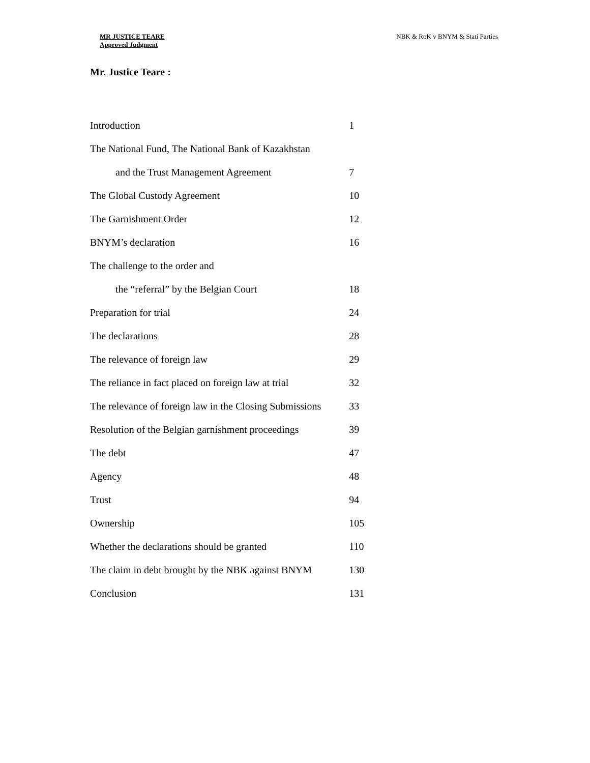MR JUSTICE TEARE
Approved Judgment
NBK & RoK v BNYM & Stati Parties
Mr. Justice Teare :
| Introduction | 1 |
| The National Fund, The National Bank of Kazakhstan | |
| and the Trust Management Agreement | 7 |
| The Global Custody Agreement | 10 |
| The Garnishment Order | 12 |
| BNYM’s declaration | 16 |
| The challenge to the order and | |
| the “referral” by the Belgian Court | 18 |
| Preparation for trial | 24 |
| The declarations | 28 |
| The relevance of foreign law | 29 |
| The reliance in fact placed on foreign law at trial | 32 |
| The relevance of foreign law in the Closing Submissions | 33 |
| Resolution of the Belgian garnishment proceedings | 39 |
| The debt | 47 |
| Agency | 48 |
| Trust | 94 |
| Ownership | 105 |
| Whether the declarations should be granted | 110 |
| The claim in debt brought by the NBK against BNYM | 130 |
| Conclusion | 131 |